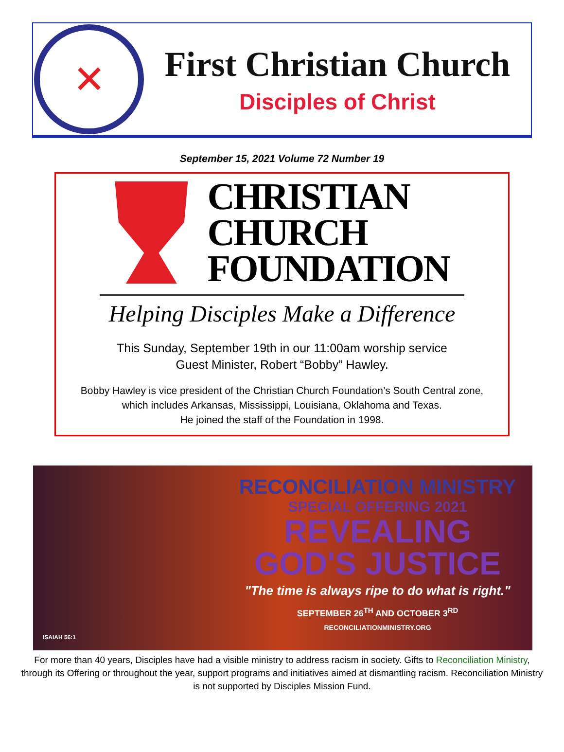✕
First Christian Church
Disciples of Christ
September 15, 2021 Volume 72 Number 19
CHRISTIAN
CHURCH
FOUNDATION
Helping Disciples Make a Difference
This Sunday, September 19th in our 11:00am worship service
Guest Minister, Robert “Bobby” Hawley.
Bobby Hawley is vice president of the Christian Church Foundation’s South Central zone, which includes Arkansas, Mississippi, Louisiana, Oklahoma and Texas.
He joined the staff of the Foundation in 1998.
ISAIAH 56:1
RECONCILIATION MINISTRY
SPECIAL OFFERING 2021
REVEALING
GOD'S JUSTICE
"The time is always ripe to do what is right."
SEPTEMBER 26<sup>TH</sup> AND OCTOBER 3<sup>RD</sup>
RECONCILIATIONMINISTRY.ORG
For more than 40 years, Disciples have had a visible ministry to address racism in society. Gifts to Reconciliation Ministry, through its Offering or throughout the year, support programs and initiatives aimed at dismantling racism. Reconciliation Ministry is not supported by Disciples Mission Fund.